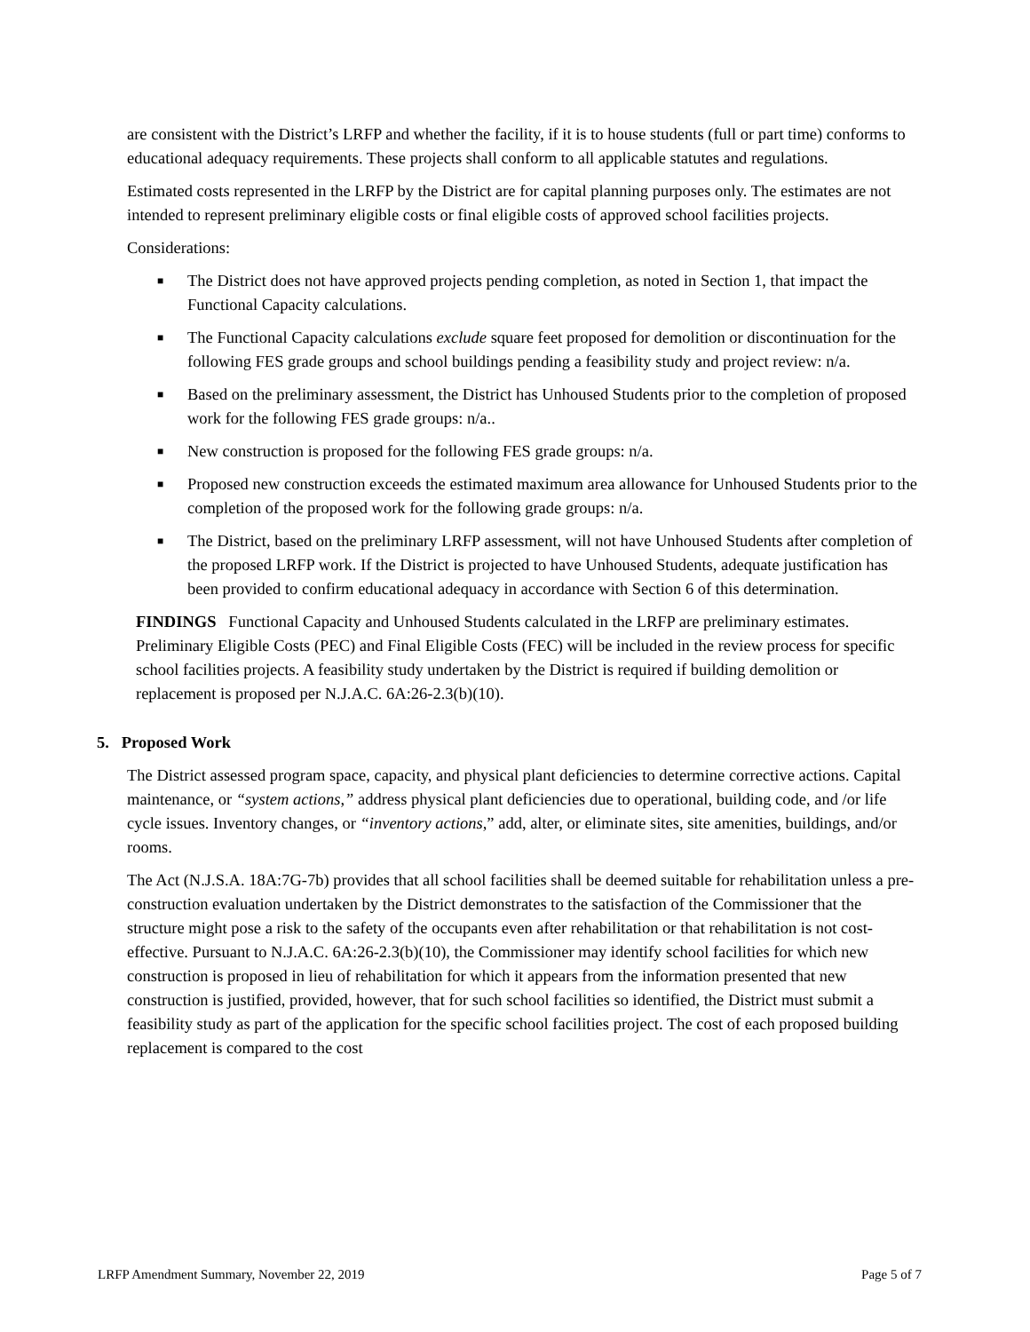are consistent with the District’s LRFP and whether the facility, if it is to house students (full or part time) conforms to educational adequacy requirements. These projects shall conform to all applicable statutes and regulations.
Estimated costs represented in the LRFP by the District are for capital planning purposes only. The estimates are not intended to represent preliminary eligible costs or final eligible costs of approved school facilities projects.
Considerations:
■ The District does not have approved projects pending completion, as noted in Section 1, that impact the Functional Capacity calculations.
■ The Functional Capacity calculations exclude square feet proposed for demolition or discontinuation for the following FES grade groups and school buildings pending a feasibility study and project review: n/a.
■ Based on the preliminary assessment, the District has Unhoused Students prior to the completion of proposed work for the following FES grade groups: n/a..
■ New construction is proposed for the following FES grade groups: n/a.
■ Proposed new construction exceeds the estimated maximum area allowance for Unhoused Students prior to the completion of the proposed work for the following grade groups: n/a.
■ The District, based on the preliminary LRFP assessment, will not have Unhoused Students after completion of the proposed LRFP work. If the District is projected to have Unhoused Students, adequate justification has been provided to confirm educational adequacy in accordance with Section 6 of this determination.
FINDINGS Functional Capacity and Unhoused Students calculated in the LRFP are preliminary estimates. Preliminary Eligible Costs (PEC) and Final Eligible Costs (FEC) will be included in the review process for specific school facilities projects. A feasibility study undertaken by the District is required if building demolition or replacement is proposed per N.J.A.C. 6A:26-2.3(b)(10).
5. Proposed Work
The District assessed program space, capacity, and physical plant deficiencies to determine corrective actions. Capital maintenance, or “system actions,” address physical plant deficiencies due to operational, building code, and /or life cycle issues. Inventory changes, or “inventory actions,” add, alter, or eliminate sites, site amenities, buildings, and/or rooms.
The Act (N.J.S.A. 18A:7G-7b) provides that all school facilities shall be deemed suitable for rehabilitation unless a pre-construction evaluation undertaken by the District demonstrates to the satisfaction of the Commissioner that the structure might pose a risk to the safety of the occupants even after rehabilitation or that rehabilitation is not cost-effective. Pursuant to N.J.A.C. 6A:26-2.3(b)(10), the Commissioner may identify school facilities for which new construction is proposed in lieu of rehabilitation for which it appears from the information presented that new construction is justified, provided, however, that for such school facilities so identified, the District must submit a feasibility study as part of the application for the specific school facilities project. The cost of each proposed building replacement is compared to the cost
LRFP Amendment Summary, November 22, 2019 Page 5 of 7